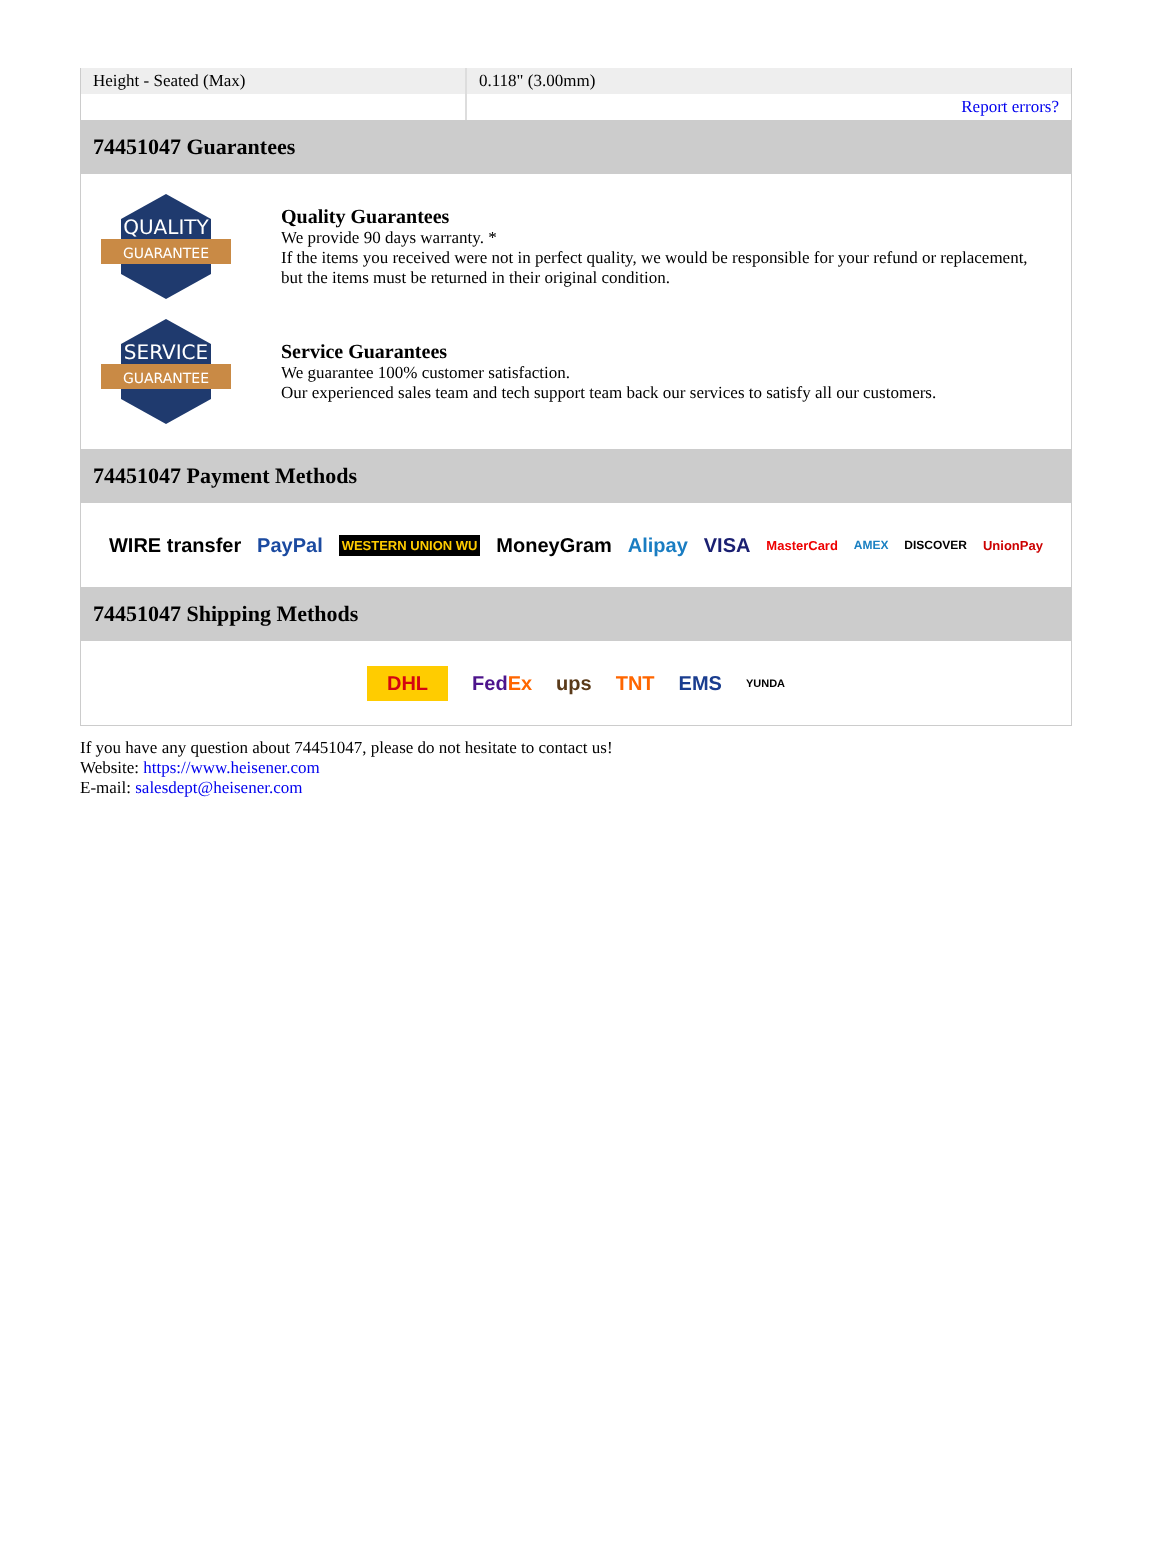| Height - Seated (Max) | 0.118" (3.00mm) |
| | Report errors? |
74451047 Guarantees
QUALITY
GUARANTEE
Quality Guarantees
We provide 90 days warranty. *
If the items you received were not in perfect quality, we would be responsible for your refund or replacement, but the items must be returned in their original condition.
SERVICE
GUARANTEE
Service Guarantees
We guarantee 100% customer satisfaction.
Our experienced sales team and tech support team back our services to satisfy all our customers.
74451047 Payment Methods
WIRE transfer PayPal WESTERN UNION WU MoneyGram Alipay VISA MasterCard AMEX DISCOVER UnionPay
74451047 Shipping Methods
DHL FedEx ups TNT EMS YUNDA
If you have any question about 74451047, please do not hesitate to contact us!
Website: https://www.heisener.com
E-mail: salesdept@heisener.com